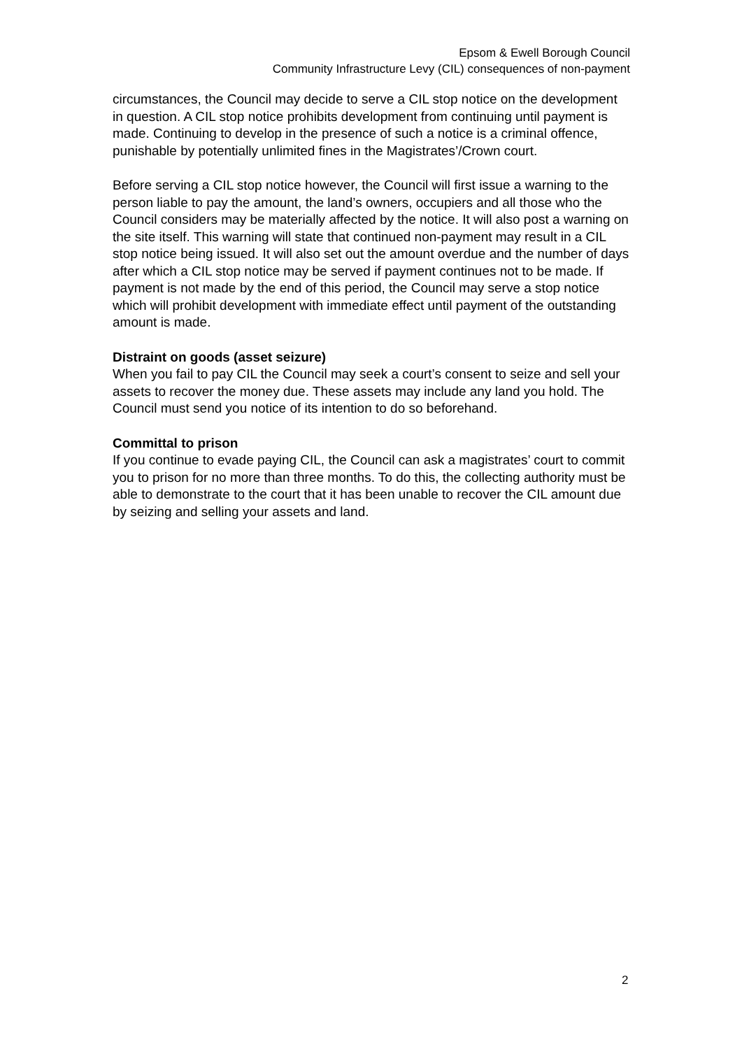Epsom & Ewell Borough Council
Community Infrastructure Levy (CIL) consequences of non-payment
circumstances, the Council may decide to serve a CIL stop notice on the development in question. A CIL stop notice prohibits development from continuing until payment is made. Continuing to develop in the presence of such a notice is a criminal offence, punishable by potentially unlimited fines in the Magistrates’/Crown court.
Before serving a CIL stop notice however, the Council will first issue a warning to the person liable to pay the amount, the land’s owners, occupiers and all those who the Council considers may be materially affected by the notice. It will also post a warning on the site itself. This warning will state that continued non-payment may result in a CIL stop notice being issued. It will also set out the amount overdue and the number of days after which a CIL stop notice may be served if payment continues not to be made. If payment is not made by the end of this period, the Council may serve a stop notice which will prohibit development with immediate effect until payment of the outstanding amount is made.
Distraint on goods (asset seizure)
When you fail to pay CIL the Council may seek a court’s consent to seize and sell your assets to recover the money due. These assets may include any land you hold. The Council must send you notice of its intention to do so beforehand.
Committal to prison
If you continue to evade paying CIL, the Council can ask a magistrates’ court to commit you to prison for no more than three months. To do this, the collecting authority must be able to demonstrate to the court that it has been unable to recover the CIL amount due by seizing and selling your assets and land.
2